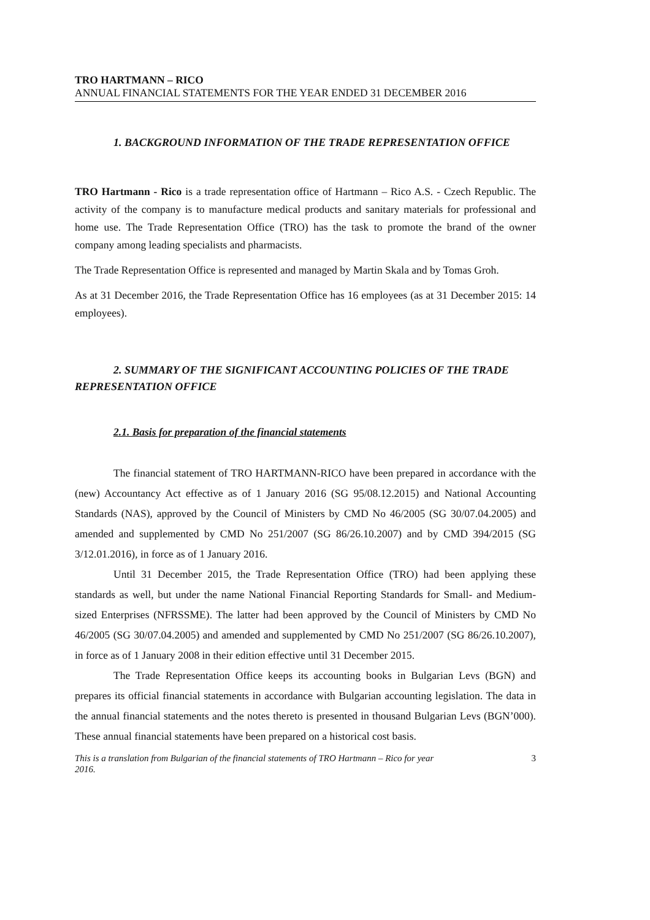TRO HARTMANN – RICO
ANNUAL FINANCIAL STATEMENTS FOR THE YEAR ENDED 31 DECEMBER 2016
1. BACKGROUND INFORMATION OF THE TRADE REPRESENTATION OFFICE
TRO Hartmann - Rico is a trade representation office of Hartmann – Rico A.S. - Czech Republic. The activity of the company is to manufacture medical products and sanitary materials for professional and home use. The Trade Representation Office (TRO) has the task to promote the brand of the owner company among leading specialists and pharmacists.
The Trade Representation Office is represented and managed by Martin Skala and by Tomas Groh.
As at 31 December 2016, the Trade Representation Office has 16 employees (as at 31 December 2015: 14 employees).
2. SUMMARY OF THE SIGNIFICANT ACCOUNTING POLICIES OF THE TRADE REPRESENTATION OFFICE
2.1. Basis for preparation of the financial statements
The financial statement of TRO HARTMANN-RICO have been prepared in accordance with the (new) Accountancy Act effective as of 1 January 2016 (SG 95/08.12.2015) and National Accounting Standards (NAS), approved by the Council of Ministers by CMD No 46/2005 (SG 30/07.04.2005) and amended and supplemented by CMD No 251/2007 (SG 86/26.10.2007) and by CMD 394/2015 (SG 3/12.01.2016), in force as of 1 January 2016.
Until 31 December 2015, the Trade Representation Office (TRO) had been applying these standards as well, but under the name National Financial Reporting Standards for Small- and Medium-sized Enterprises (NFRSSME). The latter had been approved by the Council of Ministers by CMD No 46/2005 (SG 30/07.04.2005) and amended and supplemented by CMD No 251/2007 (SG 86/26.10.2007), in force as of 1 January 2008 in their edition effective until 31 December 2015.
The Trade Representation Office keeps its accounting books in Bulgarian Levs (BGN) and prepares its official financial statements in accordance with Bulgarian accounting legislation. The data in the annual financial statements and the notes thereto is presented in thousand Bulgarian Levs (BGN’000). These annual financial statements have been prepared on a historical cost basis.
This is a translation from Bulgarian of the financial statements of TRO Hartmann – Rico for year
2016. 3